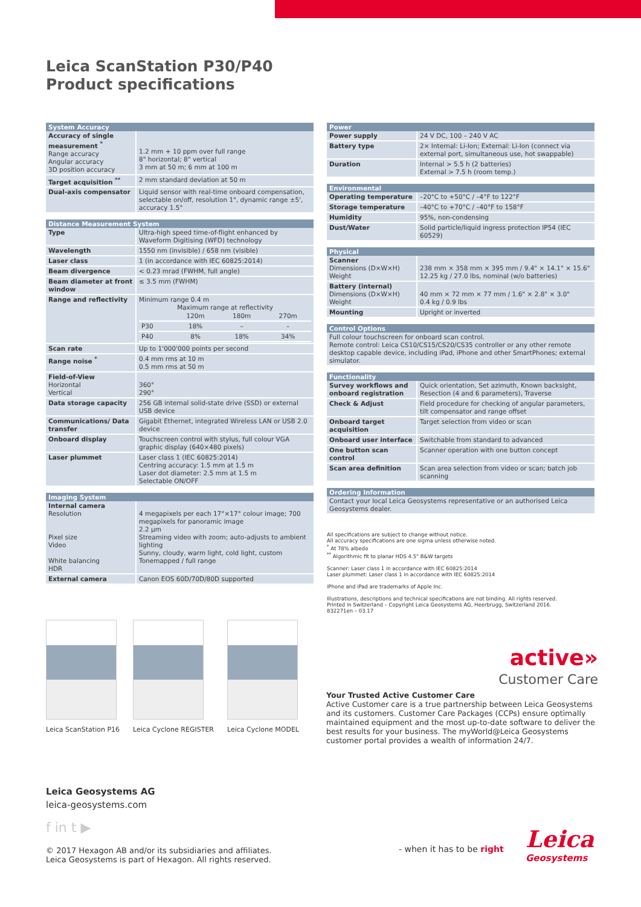Leica ScanStation P30/P40
Product specifications
| System Accuracy | |
| --- | --- |
| Accuracy of single measurement <sup>*</sup> Range accuracy Angular accuracy 3D position accuracy | 1.2 mm + 10 ppm over full range 8" horizontal; 8" vertical 3 mm at 50 m; 6 mm at 100 m |
| Target acquisition <sup>**</sup> | 2 mm standard deviation at 50 m |
| Dual-axis compensator | Liquid sensor with real-time onboard compensation, selectable on/off, resolution 1", dynamic range ±5', accuracy 1.5" |
| Distance Measurement System | |
| --- | --- |
| Type | Ultra-high speed time-of-flight enhanced by Waveform Digitising (WFD) technology |
| Wavelength | 1550 nm (invisible) / 658 nm (visible) |
| Laser class | 1 (in accordance with IEC 60825:2014) |
| Beam divergence | < 0.23 mrad (FWHM, full angle) |
| Beam diameter at front window | ≤ 3.5 mm (FWHM) |
| Range and reflectivity | Minimum range 0.4 m Maximum range at reflectivity / / 120m / 180m / 270m / / P30 / 18% / – / – / / P40 / 8% / 18% / 34% / |
| Scan rate | Up to 1'000'000 points per second |
| Range noise <sup>*</sup> | 0.4 mm rms at 10 m 0.5 mm rms at 50 m |
| Field-of-View Horizontal Vertical | 360° 290° |
| Data storage capacity | 256 GB internal solid-state drive (SSD) or external USB device |
| Communications/ Data transfer | Gigabit Ethernet, integrated Wireless LAN or USB 2.0 device |
| Onboard display | Touchscreen control with stylus, full colour VGA graphic display (640×480 pixels) |
| Laser plummet | Laser class 1 (IEC 60825:2014) Centring accuracy: 1.5 mm at 1.5 m Laser dot diameter: 2.5 mm at 1.5 m Selectable ON/OFF |
| Imaging System | |
| --- | --- |
| Internal camera Resolution Pixel size Video White balancing HDR | 4 megapixels per each 17°×17° colour image; 700 megapixels for panoramic image 2.2 µm Streaming video with zoom; auto-adjusts to ambient lighting Sunny, cloudy, warm light, cold light, custom Tonemapped / full range |
| External camera | Canon EOS 60D/70D/80D supported |
| Power | |
| --- | --- |
| Power supply | 24 V DC, 100 – 240 V AC |
| Battery type | 2× Internal: Li-Ion; External: Li-Ion (connect via external port, simultaneous use, hot swappable) |
| Duration | Internal > 5.5 h (2 batteries) External > 7.5 h (room temp.) |
| Environmental | |
| --- | --- |
| Operating temperature | –20°C to +50°C / –4°F to 122°F |
| Storage temperature | –40°C to +70°C / –40°F to 158°F |
| Humidity | 95%, non-condensing |
| Dust/Water | Solid particle/liquid ingress protection IP54 (IEC 60529) |
| Physical | |
| --- | --- |
| Scanner Dimensions (D×W×H) Weight | 238 mm × 358 mm × 395 mm / 9.4" × 14.1" × 15.6" 12.25 kg / 27.0 lbs, nominal (w/o batteries) |
| Battery (internal) Dimensions (D×W×H) Weight | 40 mm × 72 mm × 77 mm / 1.6" × 2.8" × 3.0" 0.4 kg / 0.9 lbs |
| Mounting | Upright or inverted |
| Control Options |
| --- |
| Full colour touchscreen for onboard scan control. Remote control: Leica CS10/CS15/CS20/CS35 controller or any other remote desktop capable device, including iPad, iPhone and other SmartPhones; external simulator. |
| Functionality | |
| --- | --- |
| Survey workflows and onboard registration | Quick orientation, Set azimuth, Known backsight, Resection (4 and 6 parameters), Traverse |
| Check & Adjust | Field procedure for checking of angular parameters, tilt compensator and range offset |
| Onboard target acquisition | Target selection from video or scan |
| Onboard user interface | Switchable from standard to advanced |
| One button scan control | Scanner operation with one button concept |
| Scan area definition | Scan area selection from video or scan; batch job scanning |
| Ordering Information |
| --- |
| Contact your local Leica Geosystems representative or an authorised Leica Geosystems dealer. |
All specifications are subject to change without notice.
All accuracy specifications are one sigma unless otherwise noted.
<sup>*</sup> At 78% albedo
<sup>**</sup> Algorithmic fit to planar HDS 4.5" B&W targets
Scanner: Laser class 1 in accordance with IEC 60825:2014
Laser plummet: Laser class 1 in accordance with IEC 60825:2014
iPhone and iPad are trademarks of Apple Inc.
Illustrations, descriptions and technical specifications are not binding. All rights reserved.
Printed in Switzerland – Copyright Leica Geosystems AG, Heerbrugg, Switzerland 2016.
832271en – 03.17
Leica ScanStation P16 Leica Cyclone REGISTER Leica Cyclone MODEL
active»
Customer Care
Your Trusted Active Customer Care
Active Customer care is a true partnership between Leica Geosystems and its customers. Customer Care Packages (CCPs) ensure optimally maintained equipment and the most up-to-date software to deliver the best results for your business. The myWorld@Leica Geosystems customer portal provides a wealth of information 24/7.
Leica Geosystems AG
leica-geosystems.com
f in t ▶
© 2017 Hexagon AB and/or its subsidiaries and affiliates.
Leica Geosystems is part of Hexagon. All rights reserved.
- when it has to be right Leica
Geosystems